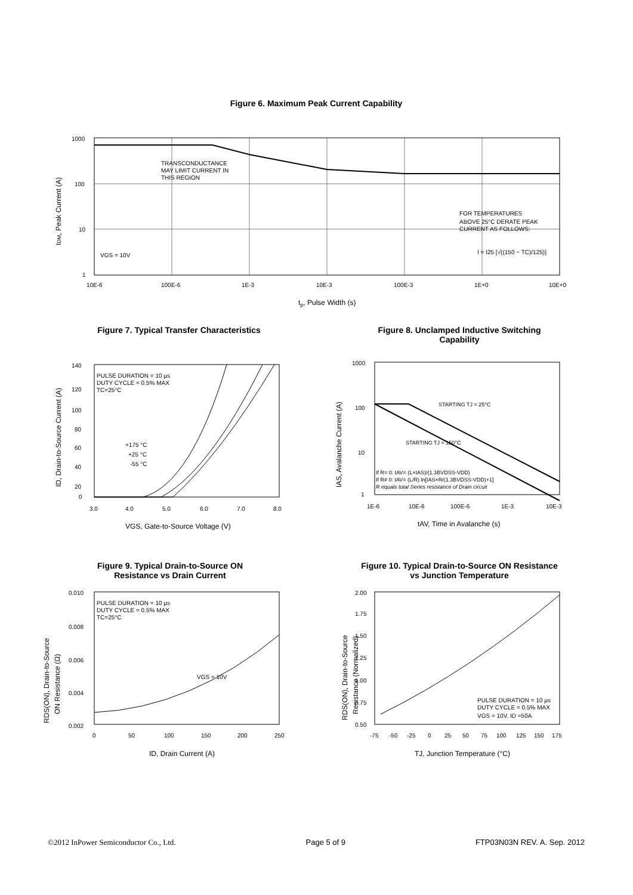Figure 6. Maximum Peak Current Capability
1000
100
10
1
10E-6
100E-6
1E-3
10E-3
100E-3
1E+0
10E+0
TRANSCONDUCTANCE
MAY LIMIT CURRENT IN
THIS REGION
FOR TEMPERATURES
ABOVE 25°C DERATE PEAK
CURRENT AS FOLLOWS:
I = I25 [√((150 − TC)/125)]
VGS = 10V
tp, Pulse Width (s)
IDM, Peak Current (A)
Figure 7. Typical Transfer Characteristics
PULSE DURATION = 10 µs
DUTY CYCLE = 0.5% MAX
TC=25°C
+175 °C
+25 °C
-55 °C
140
120
100
80
60
40
20
0
3.0
4.0
5.0
6.0
7.0
8.0
VGS, Gate-to-Source Voltage (V)
ID, Drain-to-Source Current (A)
Figure 8. Unclamped Inductive Switching
Capability
STARTING TJ = 25°C
STARTING TJ = 150°C
If R= 0: tAV= (L×IAS)/(1.3BVDSS-VDD)
If R≠ 0: tAV= (L/R) ln[IAS×R/(1.3BVDSS-VDD)+1]
R equals total Series resistance of Drain circuit
1000
100
10
1
1E-6
10E-6
100E-6
1E-3
10E-3
tAV, Time in Avalanche (s)
IAS, Avalanche Current (A)
Figure 9. Typical Drain-to-Source ON
Resistance vs Drain Current
PULSE DURATION = 10 µs
DUTY CYCLE = 0.5% MAX
TC=25°C
VGS = 10V
0.010
0.008
0.006
0.004
0.002
0
50
100
150
200
250
ID, Drain Current (A)
RDS(ON), Drain-to-Source
ON Resistance (Ω)
Figure 10. Typical Drain-to-Source ON Resistance
vs Junction Temperature
PULSE DURATION = 10 µs
DUTY CYCLE = 0.5% MAX
VGS = 10V, ID =50A
2.00
1.75
1.50
1.25
1.00
0.75
0.50
-75
-50
-25
0
25
50
75
100
125
150
175
TJ, Junction Temperature (°C)
RDS(ON), Drain-to-Source
Resistance (Normalized)
©2012 InPower Semiconductor Co., Ltd. Page 5 of 9 FTP03N03N REV. A. Sep. 2012